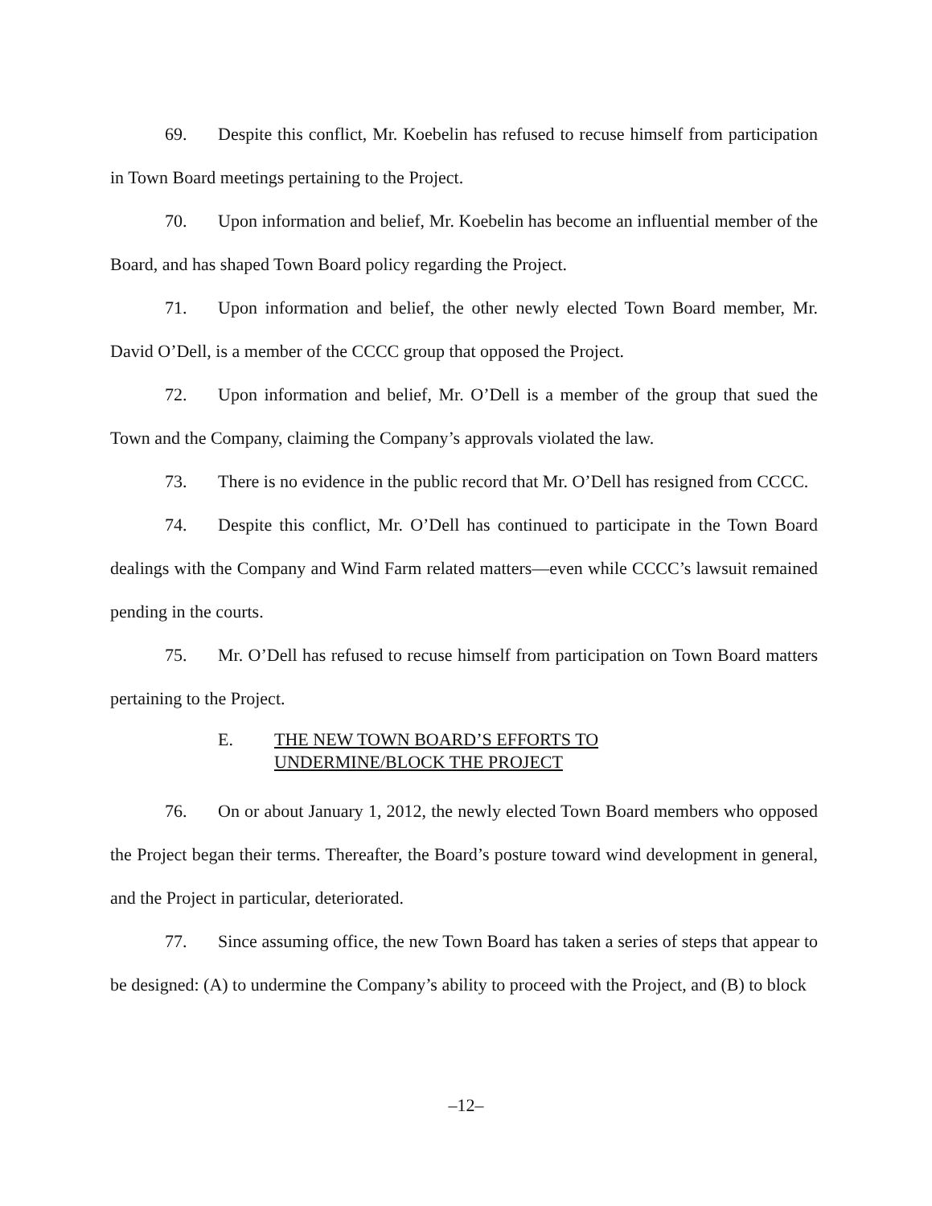69. Despite this conflict, Mr. Koebelin has refused to recuse himself from participation in Town Board meetings pertaining to the Project.
70. Upon information and belief, Mr. Koebelin has become an influential member of the Board, and has shaped Town Board policy regarding the Project.
71. Upon information and belief, the other newly elected Town Board member, Mr. David O’Dell, is a member of the CCCC group that opposed the Project.
72. Upon information and belief, Mr. O’Dell is a member of the group that sued the Town and the Company, claiming the Company’s approvals violated the law.
73. There is no evidence in the public record that Mr. O’Dell has resigned from CCCC.
74. Despite this conflict, Mr. O’Dell has continued to participate in the Town Board dealings with the Company and Wind Farm related matters—even while CCCC’s lawsuit remained pending in the courts.
75. Mr. O’Dell has refused to recuse himself from participation on Town Board matters pertaining to the Project.
E. THE NEW TOWN BOARD’S EFFORTS TO
UNDERMINE/BLOCK THE PROJECT
76. On or about January 1, 2012, the newly elected Town Board members who opposed the Project began their terms. Thereafter, the Board’s posture toward wind development in general, and the Project in particular, deteriorated.
77. Since assuming office, the new Town Board has taken a series of steps that appear to be designed: (A) to undermine the Company’s ability to proceed with the Project, and (B) to block
–12–